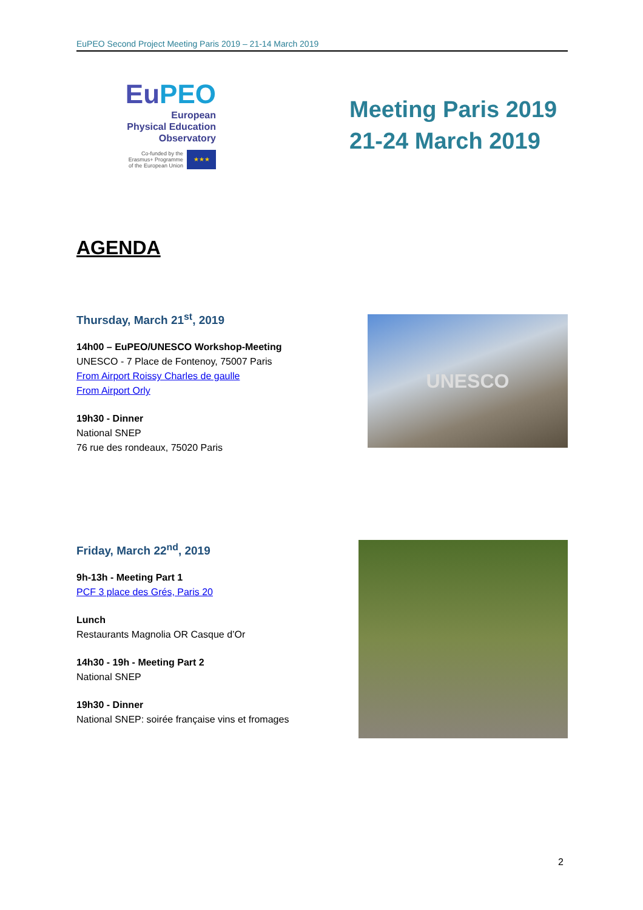EuPEO Second Project Meeting Paris 2019 – 21-14 March 2019
EuPEO
European
Physical Education
Observatory
Co-funded by the
Erasmus+ Programme
of the European Union
★★★
Meeting Paris 2019 21-24 March 2019
AGENDA
Thursday, March 21<sup>st</sup>, 2019
14h00 – EuPEO/UNESCO Workshop-Meeting
UNESCO - 7 Place de Fontenoy, 75007 Paris
From Airport Roissy Charles de gaulle
From Airport Orly
19h30 - Dinner
National SNEP
76 rue des rondeaux, 75020 Paris
UNESCO
Friday, March 22<sup>nd</sup>, 2019
9h-13h - Meeting Part 1
PCF 3 place des Grés, Paris 20
Lunch
Restaurants Magnolia OR Casque d’Or
14h30 - 19h - Meeting Part 2
National SNEP
19h30 - Dinner
National SNEP: soirée française vins et fromages
2